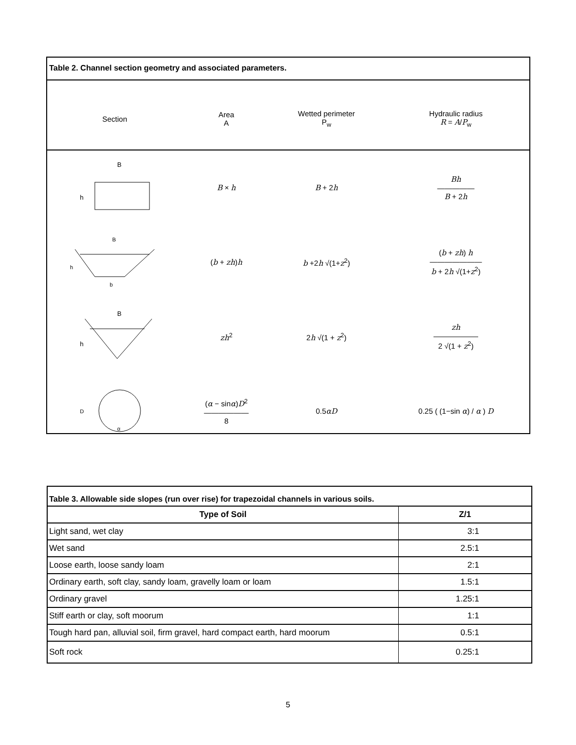Table 2. Channel section geometry and associated parameters.
| Section | Area A | Wetted perimeter P<sub>w</sub> | Hydraulic radius R = A / P<sub>w</sub> |
| B h | B × h | B + 2 h | Bh ――――― B + 2 h |
| B h b | ( b + zh ) h | b +2 h √(1+ z<sup>2</sup>) | ( b + zh ) h ――――――― b + 2 h √(1+ z<sup>2</sup>) |
| B h | zh<sup>2</sup> | 2 h √(1 + z<sup>2</sup>) | zh ―――――― 2 √(1 + z<sup>2</sup>) |
| D α | ( α − sin α ) D<sup>2</sup> ―――――― 8 | 0.5 αD | 0.25 ( (1−sin α ) / α ) D |
Table 3. Allowable side slopes (run over rise) for trapezoidal channels in various soils.
| Type of Soil | Z/1 |
| --- | --- |
| Light sand, wet clay | 3:1 |
| Wet sand | 2.5:1 |
| Loose earth, loose sandy loam | 2:1 |
| Ordinary earth, soft clay, sandy loam, gravelly loam or loam | 1.5:1 |
| Ordinary gravel | 1.25:1 |
| Stiff earth or clay, soft moorum | 1:1 |
| Tough hard pan, alluvial soil, firm gravel, hard compact earth, hard moorum | 0.5:1 |
| Soft rock | 0.25:1 |
5